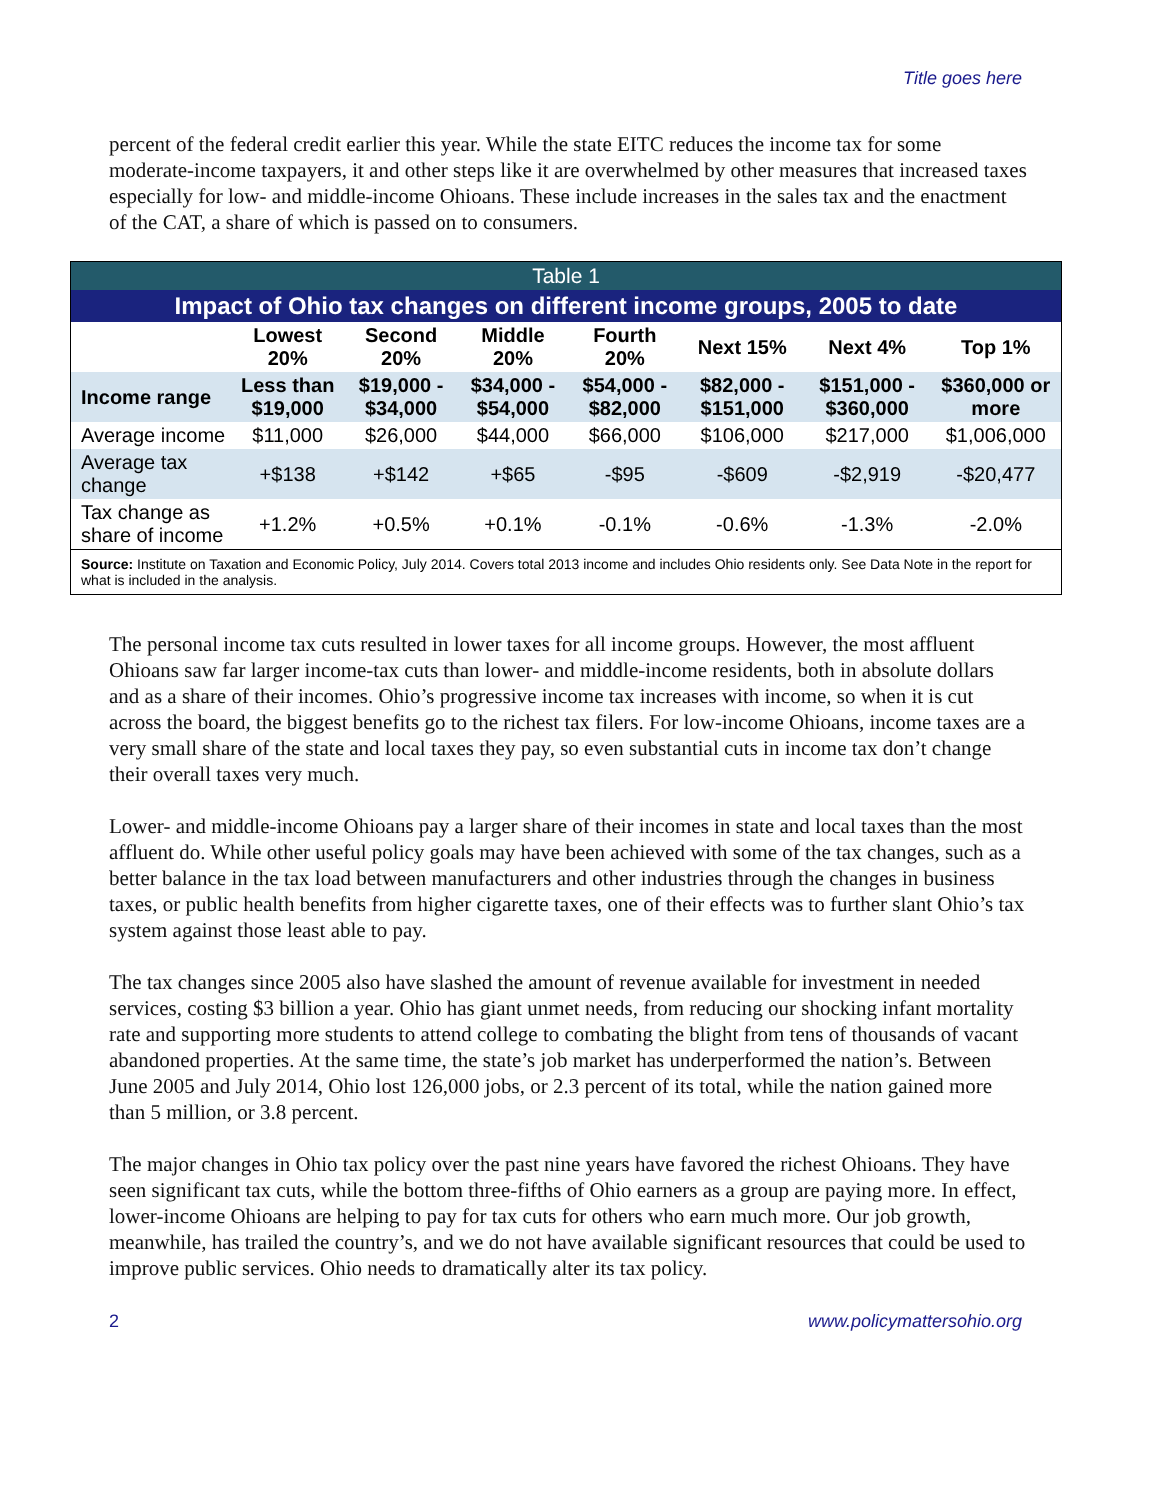Title goes here
percent of the federal credit earlier this year. While the state EITC reduces the income tax for some moderate-income taxpayers, it and other steps like it are overwhelmed by other measures that increased taxes especially for low- and middle-income Ohioans. These include increases in the sales tax and the enactment of the CAT, a share of which is passed on to consumers.
| Table 1 | | | | | | | |
| --- | --- | --- | --- | --- | --- | --- | --- |
| Impact of Ohio tax changes on different income groups, 2005 to date | | | | | | | |
| | Lowest 20% | Second 20% | Middle 20% | Fourth 20% | Next 15% | Next 4% | Top 1% |
| Income range | Less than $19,000 | $19,000 - $34,000 | $34,000 - $54,000 | $54,000 - $82,000 | $82,000 - $151,000 | $151,000 - $360,000 | $360,000 or more |
| Average income | $11,000 | $26,000 | $44,000 | $66,000 | $106,000 | $217,000 | $1,006,000 |
| Average tax change | +$138 | +$142 | +$65 | -$95 | -$609 | -$2,919 | -$20,477 |
| Tax change as share of income | +1.2% | +0.5% | +0.1% | -0.1% | -0.6% | -1.3% | -2.0% |
| Source: Institute on Taxation and Economic Policy, July 2014. Covers total 2013 income and includes Ohio residents only. See Data Note in the report for what is included in the analysis. | | | | | | | |
The personal income tax cuts resulted in lower taxes for all income groups. However, the most affluent Ohioans saw far larger income-tax cuts than lower- and middle-income residents, both in absolute dollars and as a share of their incomes. Ohio’s progressive income tax increases with income, so when it is cut across the board, the biggest benefits go to the richest tax filers. For low-income Ohioans, income taxes are a very small share of the state and local taxes they pay, so even substantial cuts in income tax don’t change their overall taxes very much.
Lower- and middle-income Ohioans pay a larger share of their incomes in state and local taxes than the most affluent do. While other useful policy goals may have been achieved with some of the tax changes, such as a better balance in the tax load between manufacturers and other industries through the changes in business taxes, or public health benefits from higher cigarette taxes, one of their effects was to further slant Ohio’s tax system against those least able to pay.
The tax changes since 2005 also have slashed the amount of revenue available for investment in needed services, costing $3 billion a year. Ohio has giant unmet needs, from reducing our shocking infant mortality rate and supporting more students to attend college to combating the blight from tens of thousands of vacant abandoned properties. At the same time, the state’s job market has underperformed the nation’s. Between June 2005 and July 2014, Ohio lost 126,000 jobs, or 2.3 percent of its total, while the nation gained more than 5 million, or 3.8 percent.
The major changes in Ohio tax policy over the past nine years have favored the richest Ohioans. They have seen significant tax cuts, while the bottom three-fifths of Ohio earners as a group are paying more. In effect, lower-income Ohioans are helping to pay for tax cuts for others who earn much more. Our job growth, meanwhile, has trailed the country’s, and we do not have available significant resources that could be used to improve public services. Ohio needs to dramatically alter its tax policy.
2 www.policymattersohio.org